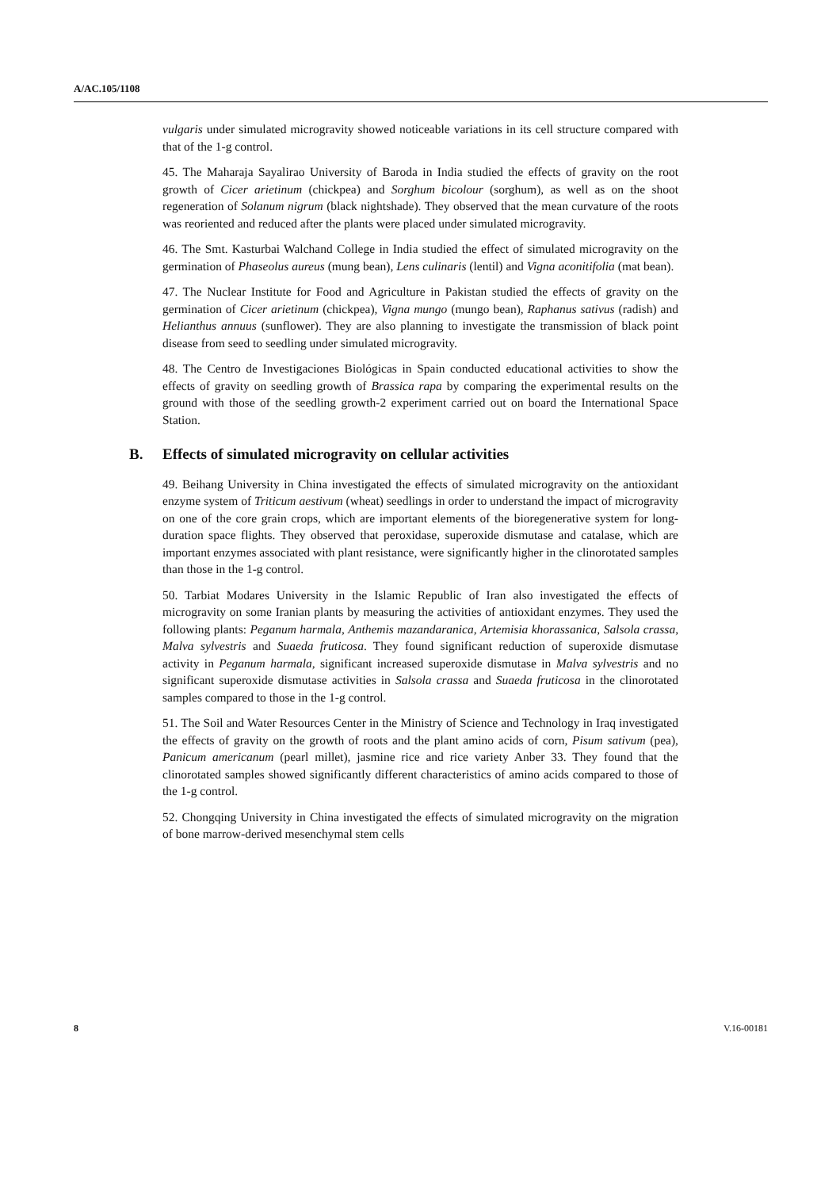A/AC.105/1108
vulgaris under simulated microgravity showed noticeable variations in its cell structure compared with that of the 1-g control.
45. The Maharaja Sayalirao University of Baroda in India studied the effects of gravity on the root growth of Cicer arietinum (chickpea) and Sorghum bicolour (sorghum), as well as on the shoot regeneration of Solanum nigrum (black nightshade). They observed that the mean curvature of the roots was reoriented and reduced after the plants were placed under simulated microgravity.
46. The Smt. Kasturbai Walchand College in India studied the effect of simulated microgravity on the germination of Phaseolus aureus (mung bean), Lens culinaris (lentil) and Vigna aconitifolia (mat bean).
47. The Nuclear Institute for Food and Agriculture in Pakistan studied the effects of gravity on the germination of Cicer arietinum (chickpea), Vigna mungo (mungo bean), Raphanus sativus (radish) and Helianthus annuus (sunflower). They are also planning to investigate the transmission of black point disease from seed to seedling under simulated microgravity.
48. The Centro de Investigaciones Biológicas in Spain conducted educational activities to show the effects of gravity on seedling growth of Brassica rapa by comparing the experimental results on the ground with those of the seedling growth-2 experiment carried out on board the International Space Station.
B. Effects of simulated microgravity on cellular activities
49. Beihang University in China investigated the effects of simulated microgravity on the antioxidant enzyme system of Triticum aestivum (wheat) seedlings in order to understand the impact of microgravity on one of the core grain crops, which are important elements of the bioregenerative system for long-duration space flights. They observed that peroxidase, superoxide dismutase and catalase, which are important enzymes associated with plant resistance, were significantly higher in the clinorotated samples than those in the 1-g control.
50. Tarbiat Modares University in the Islamic Republic of Iran also investigated the effects of microgravity on some Iranian plants by measuring the activities of antioxidant enzymes. They used the following plants: Peganum harmala, Anthemis mazandaranica, Artemisia khorassanica, Salsola crassa, Malva sylvestris and Suaeda fruticosa. They found significant reduction of superoxide dismutase activity in Peganum harmala, significant increased superoxide dismutase in Malva sylvestris and no significant superoxide dismutase activities in Salsola crassa and Suaeda fruticosa in the clinorotated samples compared to those in the 1-g control.
51. The Soil and Water Resources Center in the Ministry of Science and Technology in Iraq investigated the effects of gravity on the growth of roots and the plant amino acids of corn, Pisum sativum (pea), Panicum americanum (pearl millet), jasmine rice and rice variety Anber 33. They found that the clinorotated samples showed significantly different characteristics of amino acids compared to those of the 1-g control.
52. Chongqing University in China investigated the effects of simulated microgravity on the migration of bone marrow-derived mesenchymal stem cells
8 V.16-00181